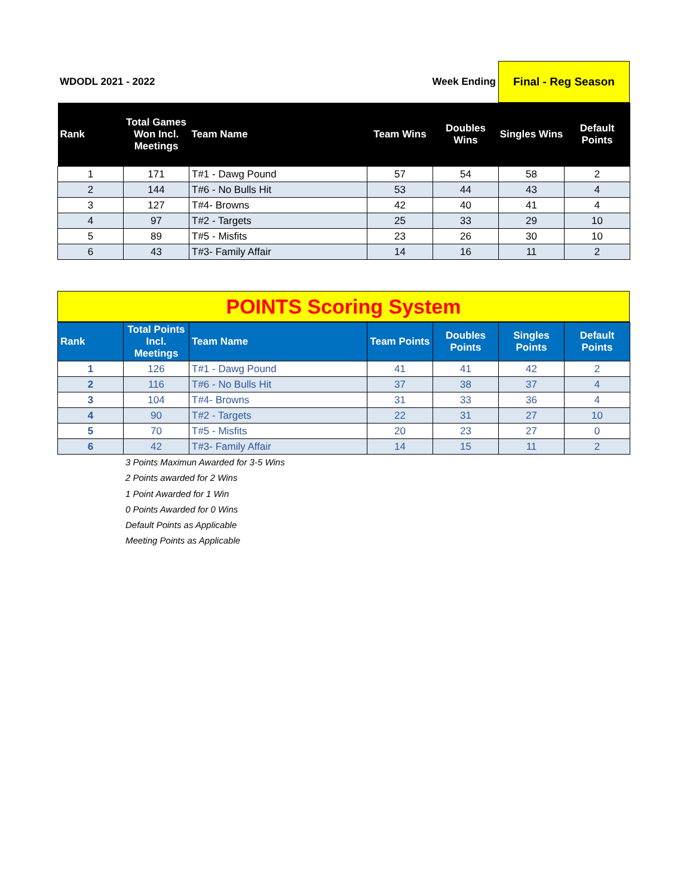| WDODL 2021 - 2022 | Week Ending | Final - Reg Season |
| Rank | Total Games Won Incl. Meetings | Team Name | Team Wins | Doubles Wins | Singles Wins | Default Points |
| --- | --- | --- | --- | --- | --- | --- |
| 1 | 171 | T#1 - Dawg Pound | 57 | 54 | 58 | 2 |
| 2 | 144 | T#6 - No Bulls Hit | 53 | 44 | 43 | 4 |
| 3 | 127 | T#4- Browns | 42 | 40 | 41 | 4 |
| 4 | 97 | T#2 - Targets | 25 | 33 | 29 | 10 |
| 5 | 89 | T#5 - Misfits | 23 | 26 | 30 | 10 |
| 6 | 43 | T#3- Family Affair | 14 | 16 | 11 | 2 |
POINTS Scoring System
| Rank | Total Points Incl. Meetings | Team Name | Team Points | Doubles Points | Singles Points | Default Points |
| --- | --- | --- | --- | --- | --- | --- |
| 1 | 126 | T#1 - Dawg Pound | 41 | 41 | 42 | 2 |
| 2 | 116 | T#6 - No Bulls Hit | 37 | 38 | 37 | 4 |
| 3 | 104 | T#4- Browns | 31 | 33 | 36 | 4 |
| 4 | 90 | T#2 - Targets | 22 | 31 | 27 | 10 |
| 5 | 70 | T#5 - Misfits | 20 | 23 | 27 | 0 |
| 6 | 42 | T#3- Family Affair | 14 | 15 | 11 | 2 |
3 Points Maximun Awarded for 3-5 Wins
2 Points awarded for 2 Wins
1 Point Awarded for 1 Win
0 Points Awarded for 0 Wins
Default Points as Applicable
Meeting Points as Applicable